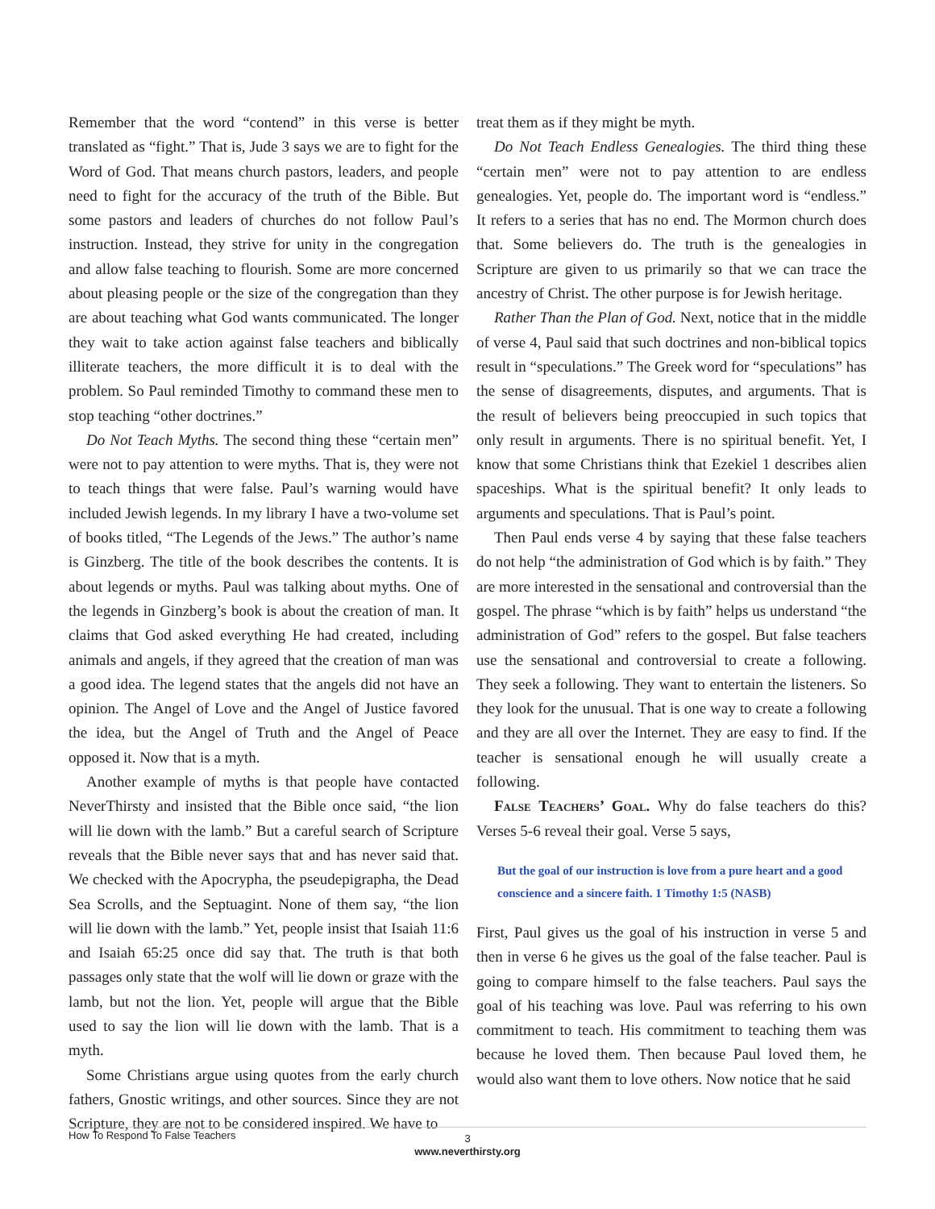Remember that the word “contend” in this verse is better translated as “fight.” That is, Jude 3 says we are to fight for the Word of God. That means church pastors, leaders, and people need to fight for the accuracy of the truth of the Bible. But some pastors and leaders of churches do not follow Paul’s instruction. Instead, they strive for unity in the congregation and allow false teaching to flourish. Some are more concerned about pleasing people or the size of the congregation than they are about teaching what God wants communicated. The longer they wait to take action against false teachers and biblically illiterate teachers, the more difficult it is to deal with the problem. So Paul reminded Timothy to command these men to stop teaching “other doctrines.”
Do Not Teach Myths. The second thing these “certain men” were not to pay attention to were myths. That is, they were not to teach things that were false. Paul’s warning would have included Jewish legends. In my library I have a two-volume set of books titled, “The Legends of the Jews.” The author’s name is Ginzberg. The title of the book describes the contents. It is about legends or myths. Paul was talking about myths. One of the legends in Ginzberg’s book is about the creation of man. It claims that God asked everything He had created, including animals and angels, if they agreed that the creation of man was a good idea. The legend states that the angels did not have an opinion. The Angel of Love and the Angel of Justice favored the idea, but the Angel of Truth and the Angel of Peace opposed it. Now that is a myth.
Another example of myths is that people have contacted NeverThirsty and insisted that the Bible once said, “the lion will lie down with the lamb.” But a careful search of Scripture reveals that the Bible never says that and has never said that. We checked with the Apocrypha, the pseudepigrapha, the Dead Sea Scrolls, and the Septuagint. None of them say, “the lion will lie down with the lamb.” Yet, people insist that Isaiah 11:6 and Isaiah 65:25 once did say that. The truth is that both passages only state that the wolf will lie down or graze with the lamb, but not the lion. Yet, people will argue that the Bible used to say the lion will lie down with the lamb. That is a myth.
Some Christians argue using quotes from the early church fathers, Gnostic writings, and other sources. Since they are not Scripture, they are not to be considered inspired. We have to
treat them as if they might be myth.
Do Not Teach Endless Genealogies. The third thing these “certain men” were not to pay attention to are endless genealogies. Yet, people do. The important word is “endless.” It refers to a series that has no end. The Mormon church does that. Some believers do. The truth is the genealogies in Scripture are given to us primarily so that we can trace the ancestry of Christ. The other purpose is for Jewish heritage.
Rather Than the Plan of God. Next, notice that in the middle of verse 4, Paul said that such doctrines and non-biblical topics result in “speculations.” The Greek word for “speculations” has the sense of disagreements, disputes, and arguments. That is the result of believers being preoccupied in such topics that only result in arguments. There is no spiritual benefit. Yet, I know that some Christians think that Ezekiel 1 describes alien spaceships. What is the spiritual benefit? It only leads to arguments and speculations. That is Paul’s point.
Then Paul ends verse 4 by saying that these false teachers do not help “the administration of God which is by faith.” They are more interested in the sensational and controversial than the gospel. The phrase “which is by faith” helps us understand “the administration of God” refers to the gospel. But false teachers use the sensational and controversial to create a following. They seek a following. They want to entertain the listeners. So they look for the unusual. That is one way to create a following and they are all over the Internet. They are easy to find. If the teacher is sensational enough he will usually create a following.
False Teachers’ Goal. Why do false teachers do this? Verses 5-6 reveal their goal. Verse 5 says,
But the goal of our instruction is love from a pure heart and a good conscience and a sincere faith. 1 Timothy 1:5 (NASB)
First, Paul gives us the goal of his instruction in verse 5 and then in verse 6 he gives us the goal of the false teacher. Paul is going to compare himself to the false teachers. Paul says the goal of his teaching was love. Paul was referring to his own commitment to teach. His commitment to teaching them was because he loved them. Then because Paul loved them, he would also want them to love others. Now notice that he said
How To Respond To False Teachers
3
www.neverthirsty.org